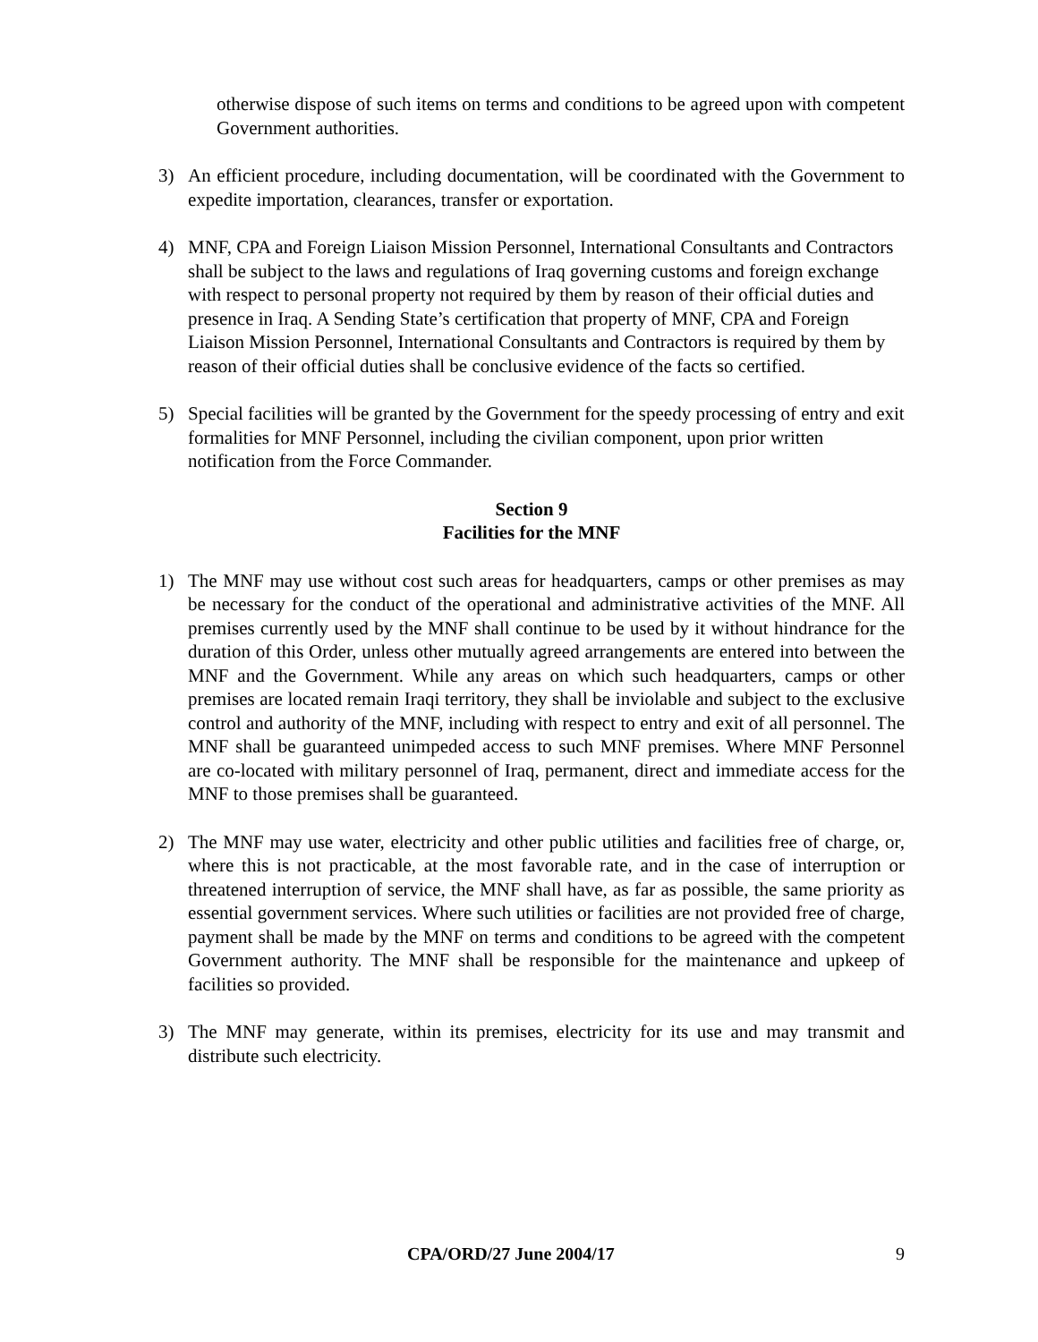otherwise dispose of such items on terms and conditions to be agreed upon with competent Government authorities.
3) An efficient procedure, including documentation, will be coordinated with the Government to expedite importation, clearances, transfer or exportation.
4) MNF, CPA and Foreign Liaison Mission Personnel, International Consultants and Contractors shall be subject to the laws and regulations of Iraq governing customs and foreign exchange with respect to personal property not required by them by reason of their official duties and presence in Iraq. A Sending State’s certification that property of MNF, CPA and Foreign Liaison Mission Personnel, International Consultants and Contractors is required by them by reason of their official duties shall be conclusive evidence of the facts so certified.
5) Special facilities will be granted by the Government for the speedy processing of entry and exit formalities for MNF Personnel, including the civilian component, upon prior written notification from the Force Commander.
Section 9
Facilities for the MNF
1) The MNF may use without cost such areas for headquarters, camps or other premises as may be necessary for the conduct of the operational and administrative activities of the MNF. All premises currently used by the MNF shall continue to be used by it without hindrance for the duration of this Order, unless other mutually agreed arrangements are entered into between the MNF and the Government. While any areas on which such headquarters, camps or other premises are located remain Iraqi territory, they shall be inviolable and subject to the exclusive control and authority of the MNF, including with respect to entry and exit of all personnel. The MNF shall be guaranteed unimpeded access to such MNF premises. Where MNF Personnel are co-located with military personnel of Iraq, permanent, direct and immediate access for the MNF to those premises shall be guaranteed.
2) The MNF may use water, electricity and other public utilities and facilities free of charge, or, where this is not practicable, at the most favorable rate, and in the case of interruption or threatened interruption of service, the MNF shall have, as far as possible, the same priority as essential government services. Where such utilities or facilities are not provided free of charge, payment shall be made by the MNF on terms and conditions to be agreed with the competent Government authority. The MNF shall be responsible for the maintenance and upkeep of facilities so provided.
3) The MNF may generate, within its premises, electricity for its use and may transmit and distribute such electricity.
CPA/ORD/27 June 2004/17 9